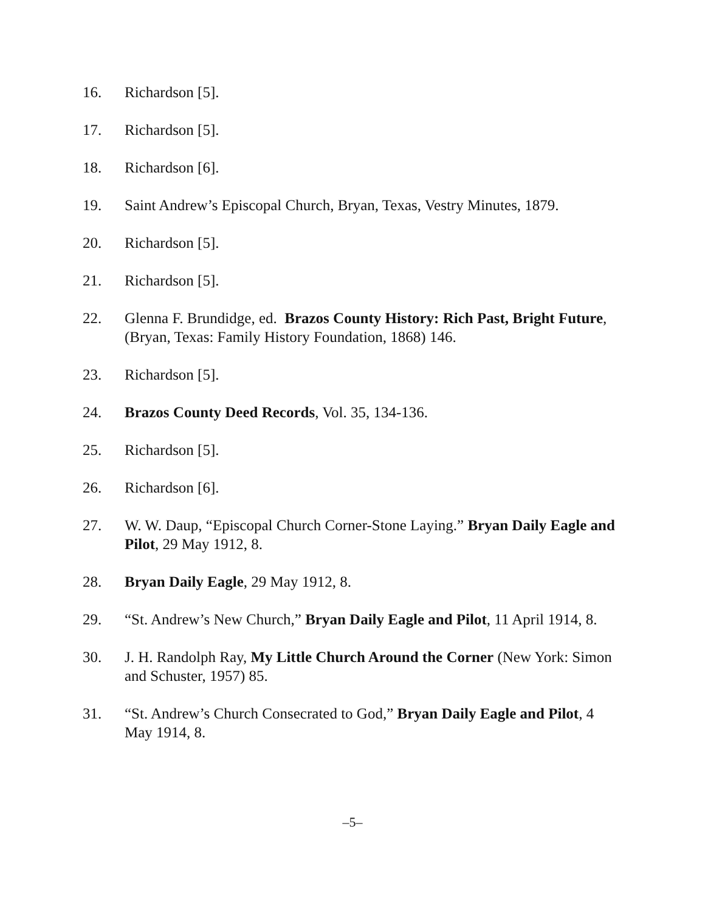16. Richardson [5].
17. Richardson [5].
18. Richardson [6].
19. Saint Andrew’s Episcopal Church, Bryan, Texas, Vestry Minutes, 1879.
20. Richardson [5].
21. Richardson [5].
22. Glenna F. Brundidge, ed. Brazos County History: Rich Past, Bright Future, (Bryan, Texas: Family History Foundation, 1868) 146.
23. Richardson [5].
24. Brazos County Deed Records, Vol. 35, 134-136.
25. Richardson [5].
26. Richardson [6].
27. W. W. Daup, “Episcopal Church Corner-Stone Laying.” Bryan Daily Eagle and Pilot, 29 May 1912, 8.
28. Bryan Daily Eagle, 29 May 1912, 8.
29. “St. Andrew’s New Church,” Bryan Daily Eagle and Pilot, 11 April 1914, 8.
30. J. H. Randolph Ray, My Little Church Around the Corner (New York: Simon and Schuster, 1957) 85.
31. “St. Andrew’s Church Consecrated to God,” Bryan Daily Eagle and Pilot, 4 May 1914, 8.
–5–